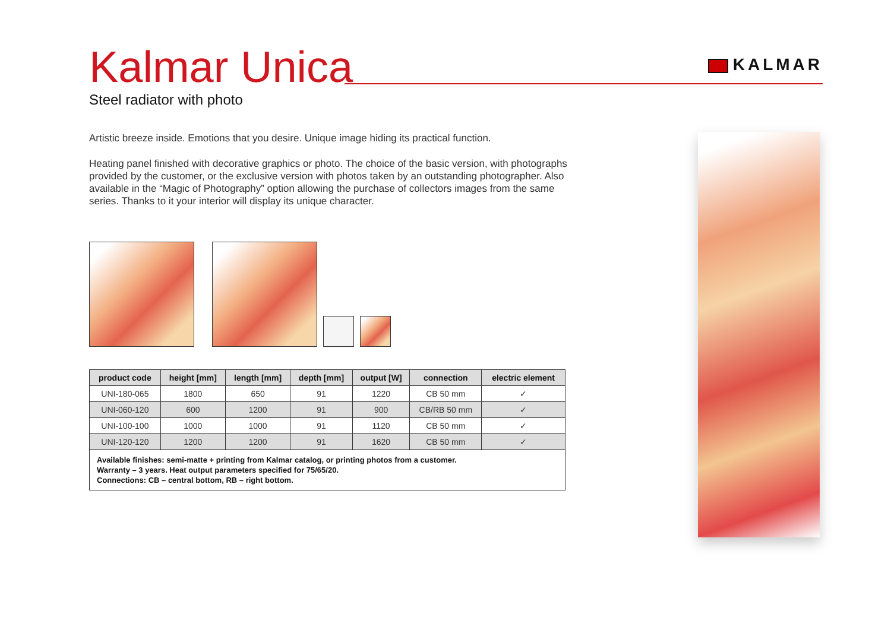Kalmar Unica
KALMAR
Steel radiator with photo
Artistic breeze inside. Emotions that you desire. Unique image hiding its practical function.
Heating panel finished with decorative graphics or photo. The choice of the basic version, with photographs provided by the customer, or the exclusive version with photos taken by an outstanding photographer. Also available in the “Magic of Photography” option allowing the purchase of collectors images from the same series. Thanks to it your interior will display its unique character.
| product code | height [mm] | length [mm] | depth [mm] | output [W] | connection | electric element |
| --- | --- | --- | --- | --- | --- | --- |
| UNI-180-065 | 1800 | 650 | 91 | 1220 | CB 50 mm | ✓ |
| UNI-060-120 | 600 | 1200 | 91 | 900 | CB/RB 50 mm | ✓ |
| UNI-100-100 | 1000 | 1000 | 91 | 1120 | CB 50 mm | ✓ |
| UNI-120-120 | 1200 | 1200 | 91 | 1620 | CB 50 mm | ✓ |
| Available finishes: semi-matte + printing from Kalmar catalog, or printing photos from a customer. Warranty – 3 years. Heat output parameters specified for 75/65/20. Connections: CB – central bottom, RB – right bottom. | | | | | | |